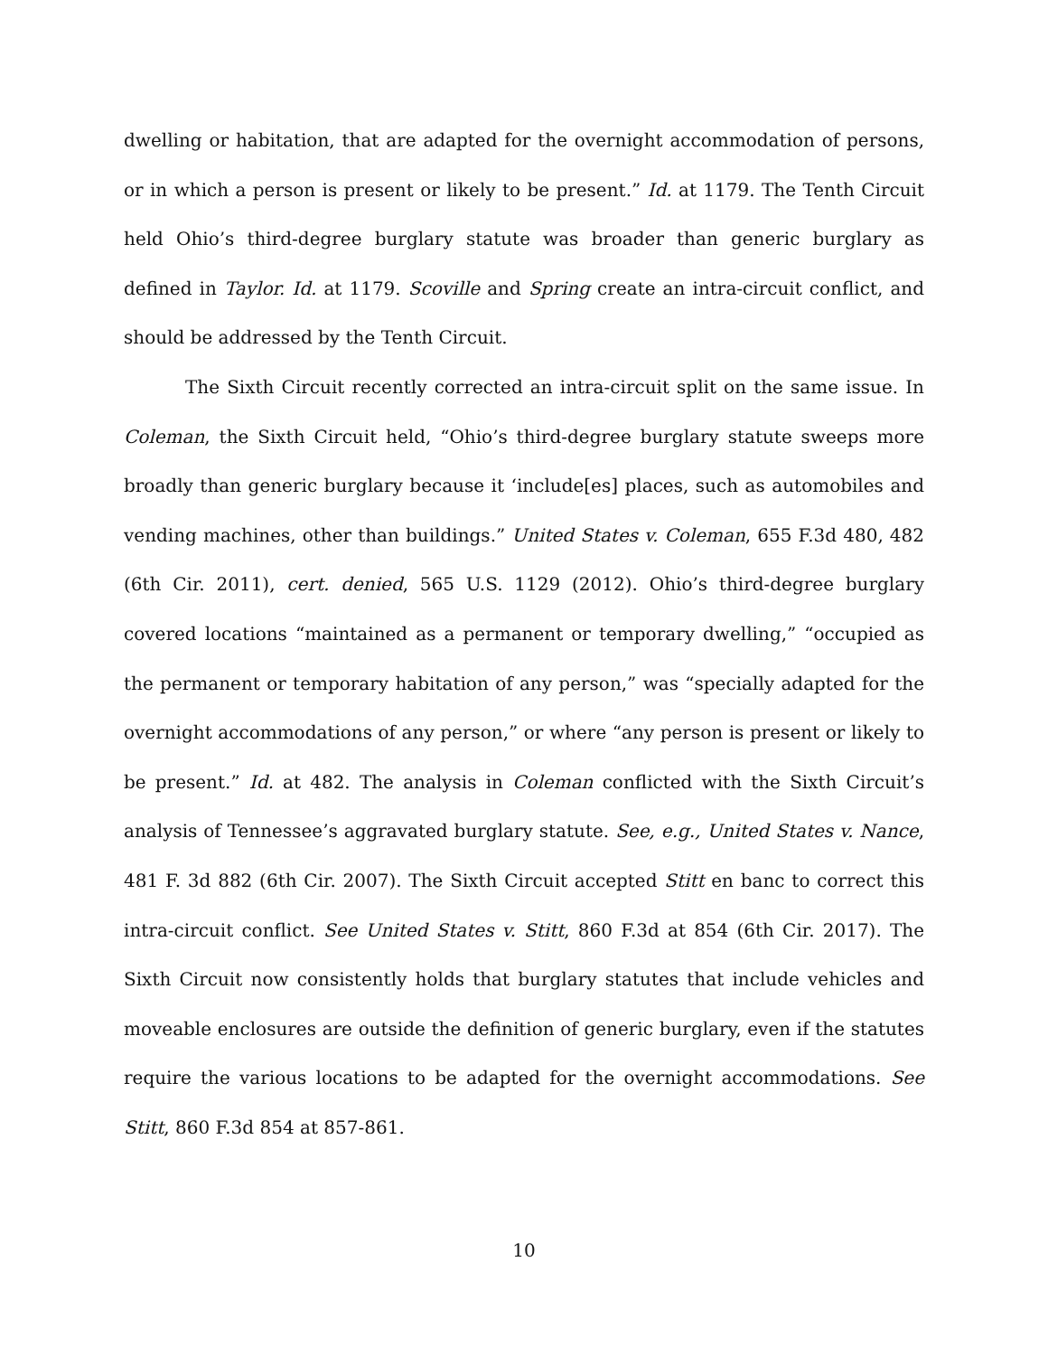dwelling or habitation, that are adapted for the overnight accommodation of persons, or in which a person is present or likely to be present.” Id. at 1179. The Tenth Circuit held Ohio’s third-degree burglary statute was broader than generic burglary as defined in Taylor. Id. at 1179. Scoville and Spring create an intra-circuit conflict, and should be addressed by the Tenth Circuit.
The Sixth Circuit recently corrected an intra-circuit split on the same issue. In Coleman, the Sixth Circuit held, “Ohio’s third-degree burglary statute sweeps more broadly than generic burglary because it ‘include[es] places, such as automobiles and vending machines, other than buildings.” United States v. Coleman, 655 F.3d 480, 482 (6th Cir. 2011), cert. denied, 565 U.S. 1129 (2012). Ohio’s third-degree burglary covered locations “maintained as a permanent or temporary dwelling,” “occupied as the permanent or temporary habitation of any person,” was “specially adapted for the overnight accommodations of any person,” or where “any person is present or likely to be present.” Id. at 482. The analysis in Coleman conflicted with the Sixth Circuit’s analysis of Tennessee’s aggravated burglary statute. See, e.g., United States v. Nance, 481 F. 3d 882 (6th Cir. 2007). The Sixth Circuit accepted Stitt en banc to correct this intra-circuit conflict. See United States v. Stitt, 860 F.3d at 854 (6th Cir. 2017). The Sixth Circuit now consistently holds that burglary statutes that include vehicles and moveable enclosures are outside the definition of generic burglary, even if the statutes require the various locations to be adapted for the overnight accommodations. See Stitt, 860 F.3d 854 at 857-861.
10